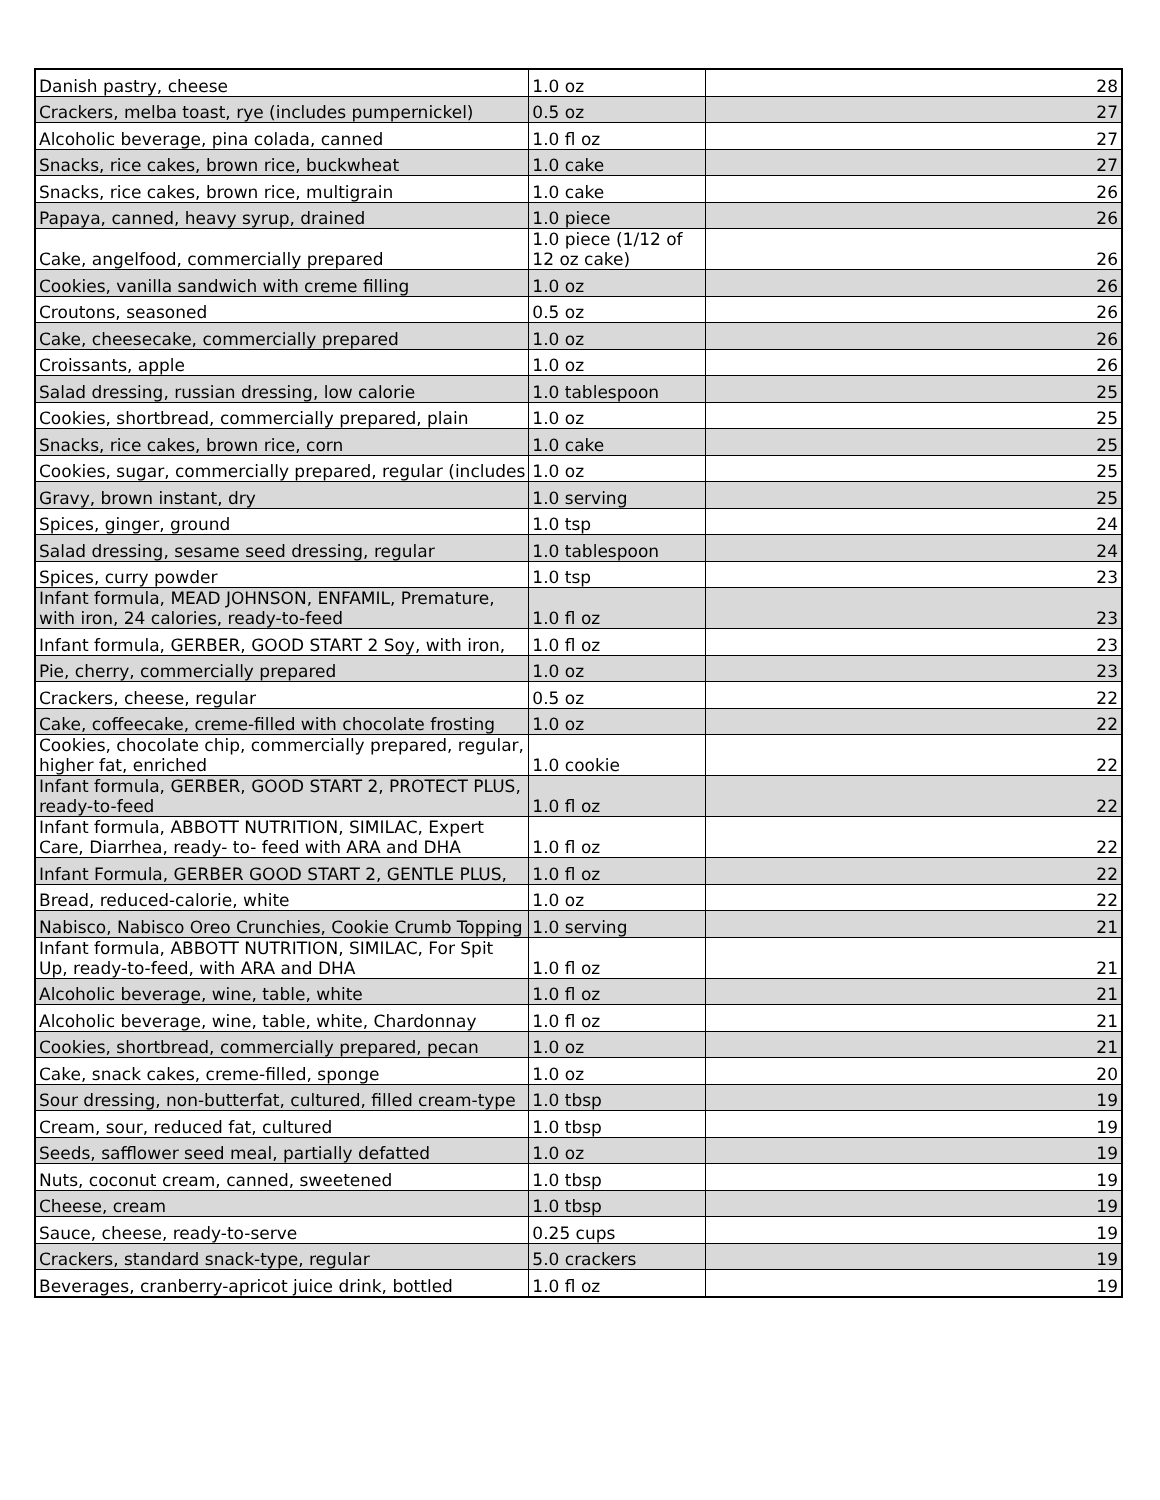| Danish pastry, cheese | 1.0 oz | 28 |
| Crackers, melba toast, rye (includes pumpernickel) | 0.5 oz | 27 |
| Alcoholic beverage, pina colada, canned | 1.0 fl oz | 27 |
| Snacks, rice cakes, brown rice, buckwheat | 1.0 cake | 27 |
| Snacks, rice cakes, brown rice, multigrain | 1.0 cake | 26 |
| Papaya, canned, heavy syrup, drained | 1.0 piece | 26 |
| Cake, angelfood, commercially prepared | 1.0 piece (1/12 of 12 oz cake) | 26 |
| Cookies, vanilla sandwich with creme filling | 1.0 oz | 26 |
| Croutons, seasoned | 0.5 oz | 26 |
| Cake, cheesecake, commercially prepared | 1.0 oz | 26 |
| Croissants, apple | 1.0 oz | 26 |
| Salad dressing, russian dressing, low calorie | 1.0 tablespoon | 25 |
| Cookies, shortbread, commercially prepared, plain | 1.0 oz | 25 |
| Snacks, rice cakes, brown rice, corn | 1.0 cake | 25 |
| Cookies, sugar, commercially prepared, regular (includes | 1.0 oz | 25 |
| Gravy, brown instant, dry | 1.0 serving | 25 |
| Spices, ginger, ground | 1.0 tsp | 24 |
| Salad dressing, sesame seed dressing, regular | 1.0 tablespoon | 24 |
| Spices, curry powder | 1.0 tsp | 23 |
| Infant formula, MEAD JOHNSON, ENFAMIL, Premature, with iron, 24 calories, ready-to-feed | 1.0 fl oz | 23 |
| Infant formula, GERBER, GOOD START 2 Soy, with iron, | 1.0 fl oz | 23 |
| Pie, cherry, commercially prepared | 1.0 oz | 23 |
| Crackers, cheese, regular | 0.5 oz | 22 |
| Cake, coffeecake, creme-filled with chocolate frosting | 1.0 oz | 22 |
| Cookies, chocolate chip, commercially prepared, regular, higher fat, enriched | 1.0 cookie | 22 |
| Infant formula, GERBER, GOOD START 2, PROTECT PLUS, ready-to-feed | 1.0 fl oz | 22 |
| Infant formula, ABBOTT NUTRITION, SIMILAC, Expert Care, Diarrhea, ready- to- feed with ARA and DHA | 1.0 fl oz | 22 |
| Infant Formula, GERBER GOOD START 2, GENTLE PLUS, | 1.0 fl oz | 22 |
| Bread, reduced-calorie, white | 1.0 oz | 22 |
| Nabisco, Nabisco Oreo Crunchies, Cookie Crumb Topping | 1.0 serving | 21 |
| Infant formula, ABBOTT NUTRITION, SIMILAC, For Spit Up, ready-to-feed, with ARA and DHA | 1.0 fl oz | 21 |
| Alcoholic beverage, wine, table, white | 1.0 fl oz | 21 |
| Alcoholic beverage, wine, table, white, Chardonnay | 1.0 fl oz | 21 |
| Cookies, shortbread, commercially prepared, pecan | 1.0 oz | 21 |
| Cake, snack cakes, creme-filled, sponge | 1.0 oz | 20 |
| Sour dressing, non-butterfat, cultured, filled cream-type | 1.0 tbsp | 19 |
| Cream, sour, reduced fat, cultured | 1.0 tbsp | 19 |
| Seeds, safflower seed meal, partially defatted | 1.0 oz | 19 |
| Nuts, coconut cream, canned, sweetened | 1.0 tbsp | 19 |
| Cheese, cream | 1.0 tbsp | 19 |
| Sauce, cheese, ready-to-serve | 0.25 cups | 19 |
| Crackers, standard snack-type, regular | 5.0 crackers | 19 |
| Beverages, cranberry-apricot juice drink, bottled | 1.0 fl oz | 19 |